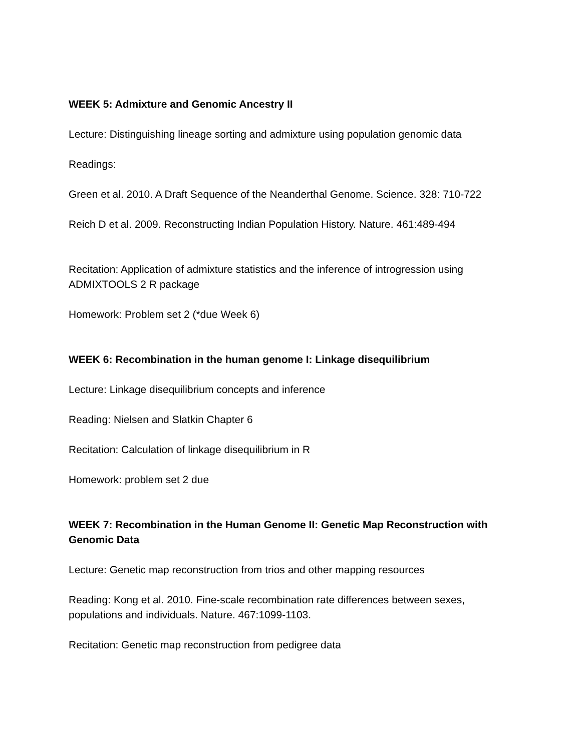WEEK 5: Admixture and Genomic Ancestry II
Lecture: Distinguishing lineage sorting and admixture using population genomic data
Readings:
Green et al. 2010. A Draft Sequence of the Neanderthal Genome. Science. 328: 710-722
Reich D et al. 2009. Reconstructing Indian Population History. Nature. 461:489-494
Recitation: Application of admixture statistics and the inference of introgression using ADMIXTOOLS 2 R package
Homework: Problem set 2 (*due Week 6)
WEEK 6: Recombination in the human genome I: Linkage disequilibrium
Lecture: Linkage disequilibrium concepts and inference
Reading: Nielsen and Slatkin Chapter 6
Recitation: Calculation of linkage disequilibrium in R
Homework: problem set 2 due
WEEK 7: Recombination in the Human Genome II: Genetic Map Reconstruction with Genomic Data
Lecture: Genetic map reconstruction from trios and other mapping resources
Reading: Kong et al. 2010. Fine-scale recombination rate differences between sexes, populations and individuals. Nature. 467:1099-1103.
Recitation: Genetic map reconstruction from pedigree data